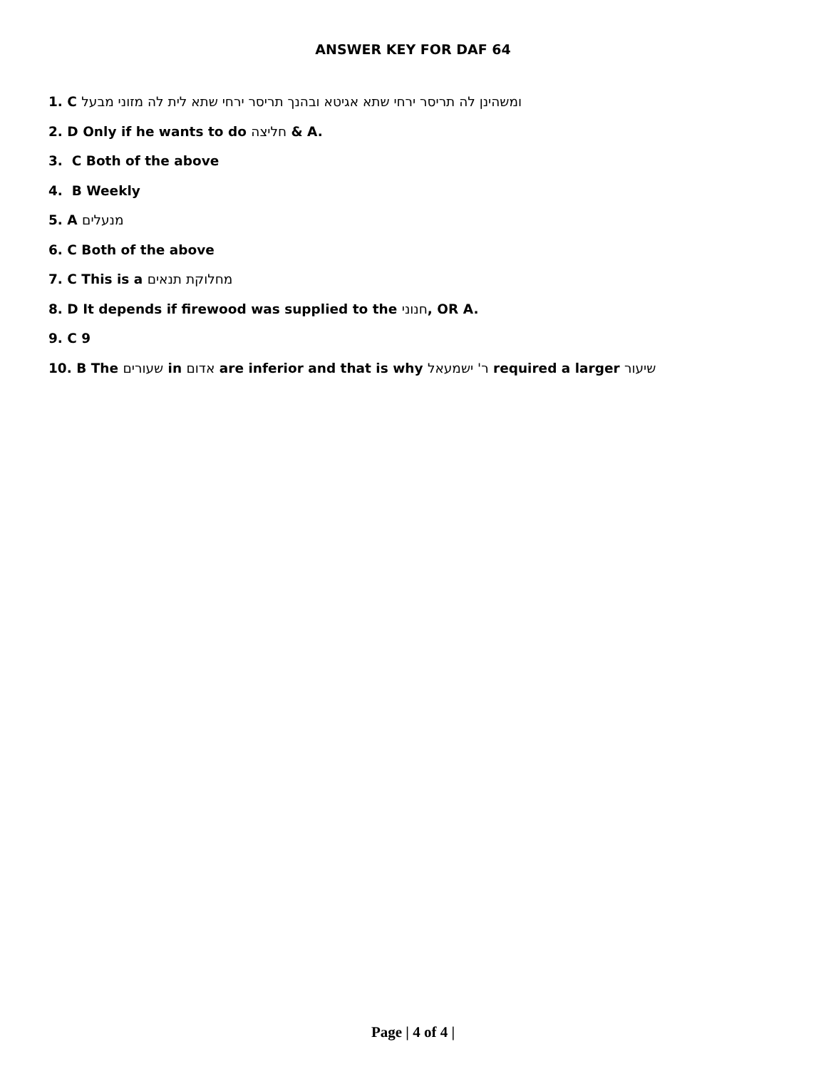ANSWER KEY FOR DAF 64
1. C ומשהינן לה תריסר ירחי שתא אגיטא ובהנך תריסר ירחי שתא לית לה מזוני מבעל
2. D Only if he wants to do חליצה & A.
3. C Both of the above
4. B Weekly
5. A מנעלים
6. C Both of the above
7. C This is a מחלוקת תנאים
8. D It depends if firewood was supplied to the חנוני, OR A.
9. C 9
10. B The שעורים in אדום are inferior and that is why ר' ישמעאל required a larger שיעור
Page | 4 of 4 |